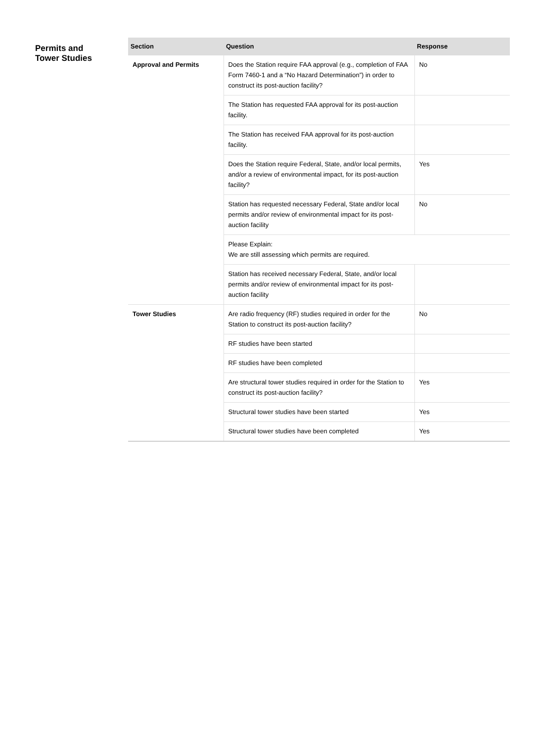Permits and
Tower Studies
| Section | Question | Response |
| --- | --- | --- |
| Approval and Permits | Does the Station require FAA approval (e.g., completion of FAA Form 7460-1 and a “No Hazard Determination”) in order to construct its post-auction facility? | No |
| | The Station has requested FAA approval for its post-auction facility. | |
| | The Station has received FAA approval for its post-auction facility. | |
| | Does the Station require Federal, State, and/or local permits, and/or a review of environmental impact, for its post-auction facility? | Yes |
| | Station has requested necessary Federal, State and/or local permits and/or review of environmental impact for its post-auction facility | No |
| | Please Explain: We are still assessing which permits are required. | |
| | Station has received necessary Federal, State, and/or local permits and/or review of environmental impact for its post-auction facility | |
| Tower Studies | Are radio frequency (RF) studies required in order for the Station to construct its post-auction facility? | No |
| | RF studies have been started | |
| | RF studies have been completed | |
| | Are structural tower studies required in order for the Station to construct its post-auction facility? | Yes |
| | Structural tower studies have been started | Yes |
| | Structural tower studies have been completed | Yes |